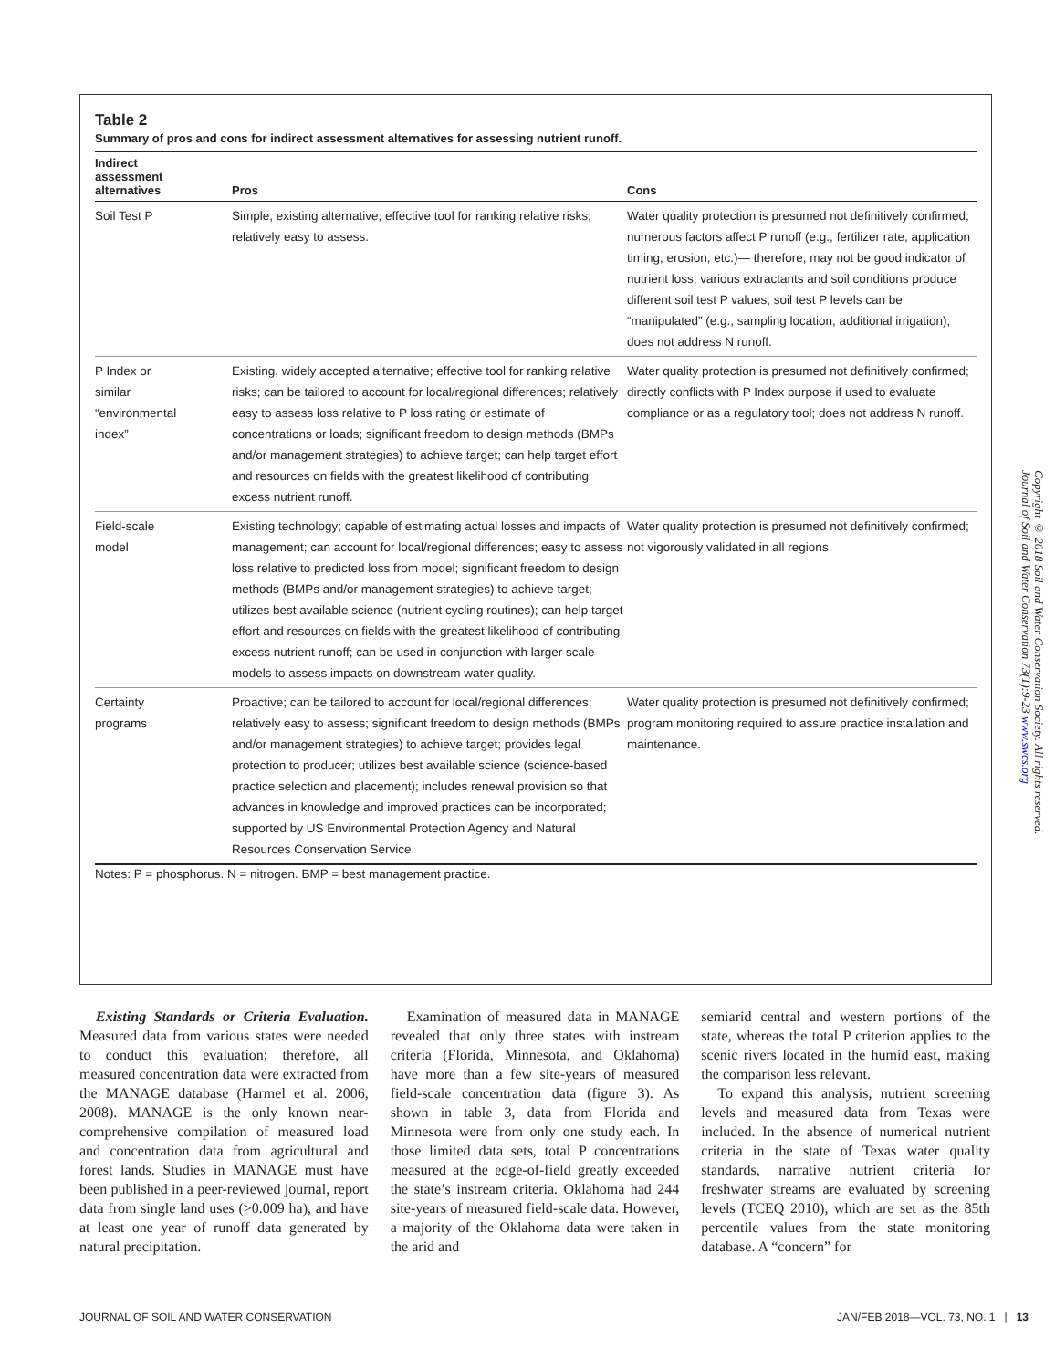Table 2
Summary of pros and cons for indirect assessment alternatives for assessing nutrient runoff.
| Indirect assessment alternatives | Pros | Cons |
| --- | --- | --- |
| Soil Test P | Simple, existing alternative; effective tool for ranking relative risks; relatively easy to assess. | Water quality protection is presumed not definitively confirmed; numerous factors affect P runoff (e.g., fertilizer rate, application timing, erosion, etc.)— therefore, may not be good indicator of nutrient loss; various extractants and soil conditions produce different soil test P values; soil test P levels can be “manipulated” (e.g., sampling location, additional irrigation); does not address N runoff. |
| P Index or similar “environmental index” | Existing, widely accepted alternative; effective tool for ranking relative risks; can be tailored to account for local/regional differences; relatively easy to assess loss relative to P loss rating or estimate of concentrations or loads; significant freedom to design methods (BMPs and/or management strategies) to achieve target; can help target effort and resources on fields with the greatest likelihood of contributing excess nutrient runoff. | Water quality protection is presumed not definitively confirmed; directly conflicts with P Index purpose if used to evaluate compliance or as a regulatory tool; does not address N runoff. |
| Field-scale model | Existing technology; capable of estimating actual losses and impacts of management; can account for local/regional differences; easy to assess loss relative to predicted loss from model; significant freedom to design methods (BMPs and/or management strategies) to achieve target; utilizes best available science (nutrient cycling routines); can help target effort and resources on fields with the greatest likelihood of contributing excess nutrient runoff; can be used in conjunction with larger scale models to assess impacts on downstream water quality. | Water quality protection is presumed not definitively confirmed; not vigorously validated in all regions. |
| Certainty programs | Proactive; can be tailored to account for local/regional differences; relatively easy to assess; significant freedom to design methods (BMPs and/or management strategies) to achieve target; provides legal protection to producer; utilizes best available science (science-based practice selection and placement); includes renewal provision so that advances in knowledge and improved practices can be incorporated; supported by US Environmental Protection Agency and Natural Resources Conservation Service. | Water quality protection is presumed not definitively confirmed; program monitoring required to assure practice installation and maintenance. |
Notes: P = phosphorus. N = nitrogen. BMP = best management practice.
Existing Standards or Criteria Evaluation. Measured data from various states were needed to conduct this evaluation; therefore, all measured concentration data were extracted from the MANAGE database (Harmel et al. 2006, 2008). MANAGE is the only known near-comprehensive compilation of measured load and concentration data from agricultural and forest lands. Studies in MANAGE must have been published in a peer-reviewed journal, report data from single land uses (>0.009 ha), and have at least one year of runoff data generated by natural precipitation.
Examination of measured data in MANAGE revealed that only three states with instream criteria (Florida, Minnesota, and Oklahoma) have more than a few site-years of measured field-scale concentration data (figure 3). As shown in table 3, data from Florida and Minnesota were from only one study each. In those limited data sets, total P concentrations measured at the edge-of-field greatly exceeded the state’s instream criteria. Oklahoma had 244 site-years of measured field-scale data. However, a majority of the Oklahoma data were taken in the arid and
semiarid central and western portions of the state, whereas the total P criterion applies to the scenic rivers located in the humid east, making the comparison less relevant.
To expand this analysis, nutrient screening levels and measured data from Texas were included. In the absence of numerical nutrient criteria in the state of Texas water quality standards, narrative nutrient criteria for freshwater streams are evaluated by screening levels (TCEQ 2010), which are set as the 85th percentile values from the state monitoring database. A “concern” for
Copyright © 2018 Soil and Water Conservation Society. All rights reserved.
Journal of Soil and Water Conservation 73(1):9-23 www.swcs.org
JOURNAL OF SOIL AND WATER CONSERVATION JAN/FEB 2018—VOL. 73, NO. 1 | 13